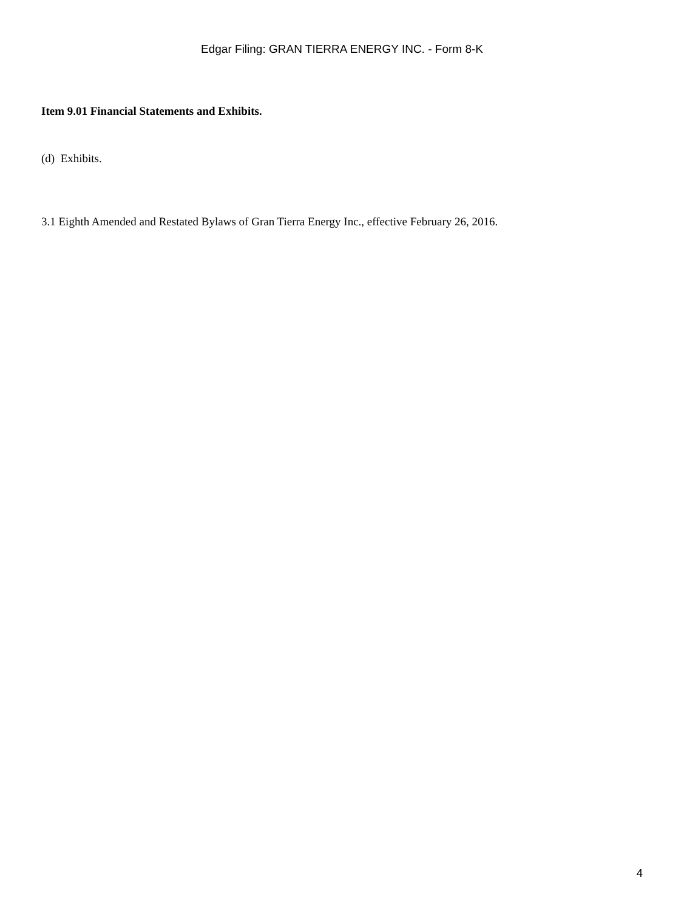Edgar Filing: GRAN TIERRA ENERGY INC. - Form 8-K
Item 9.01 Financial Statements and Exhibits.
(d) Exhibits.
3.1 Eighth Amended and Restated Bylaws of Gran Tierra Energy Inc., effective February 26, 2016.
4